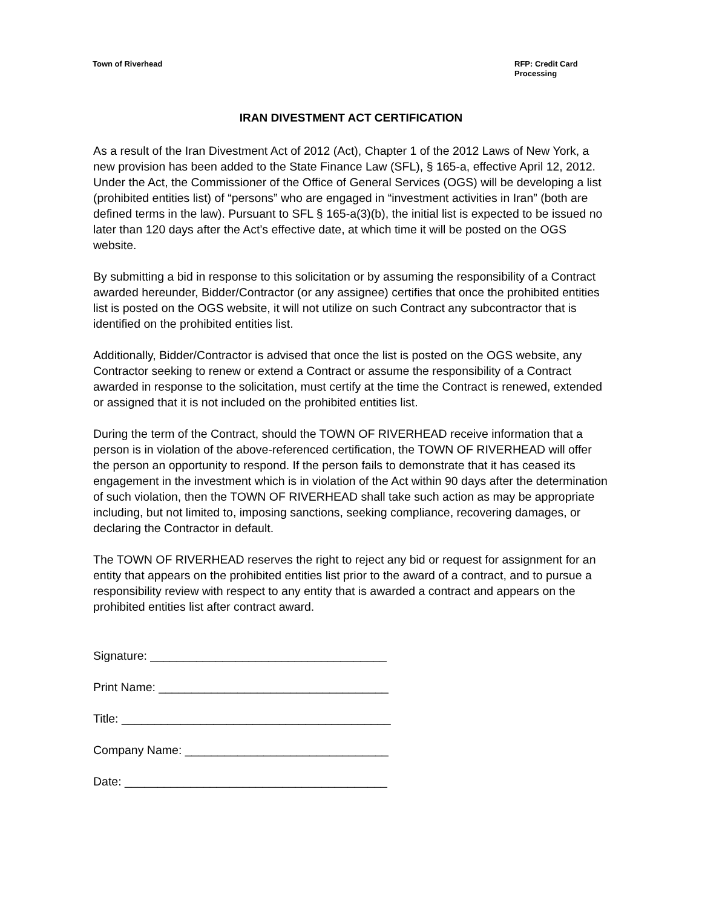Town of Riverhead RFP: Credit Card
Processing
IRAN DIVESTMENT ACT CERTIFICATION
As a result of the Iran Divestment Act of 2012 (Act), Chapter 1 of the 2012 Laws of New York, a new provision has been added to the State Finance Law (SFL), § 165-a, effective April 12, 2012. Under the Act, the Commissioner of the Office of General Services (OGS) will be developing a list (prohibited entities list) of “persons” who are engaged in “investment activities in Iran” (both are defined terms in the law). Pursuant to SFL § 165-a(3)(b), the initial list is expected to be issued no later than 120 days after the Act’s effective date, at which time it will be posted on the OGS website.
By submitting a bid in response to this solicitation or by assuming the responsibility of a Contract awarded hereunder, Bidder/Contractor (or any assignee) certifies that once the prohibited entities list is posted on the OGS website, it will not utilize on such Contract any subcontractor that is identified on the prohibited entities list.
Additionally, Bidder/Contractor is advised that once the list is posted on the OGS website, any Contractor seeking to renew or extend a Contract or assume the responsibility of a Contract awarded in response to the solicitation, must certify at the time the Contract is renewed, extended or assigned that it is not included on the prohibited entities list.
During the term of the Contract, should the TOWN OF RIVERHEAD receive information that a person is in violation of the above-referenced certification, the TOWN OF RIVERHEAD will offer the person an opportunity to respond. If the person fails to demonstrate that it has ceased its engagement in the investment which is in violation of the Act within 90 days after the determination of such violation, then the TOWN OF RIVERHEAD shall take such action as may be appropriate including, but not limited to, imposing sanctions, seeking compliance, recovering damages, or declaring the Contractor in default.
The TOWN OF RIVERHEAD reserves the right to reject any bid or request for assignment for an entity that appears on the prohibited entities list prior to the award of a contract, and to pursue a responsibility review with respect to any entity that is awarded a contract and appears on the prohibited entities list after contract award.
Signature: ____________________________________
Print Name: ___________________________________
Title: _________________________________________
Company Name: _______________________________
Date: ________________________________________